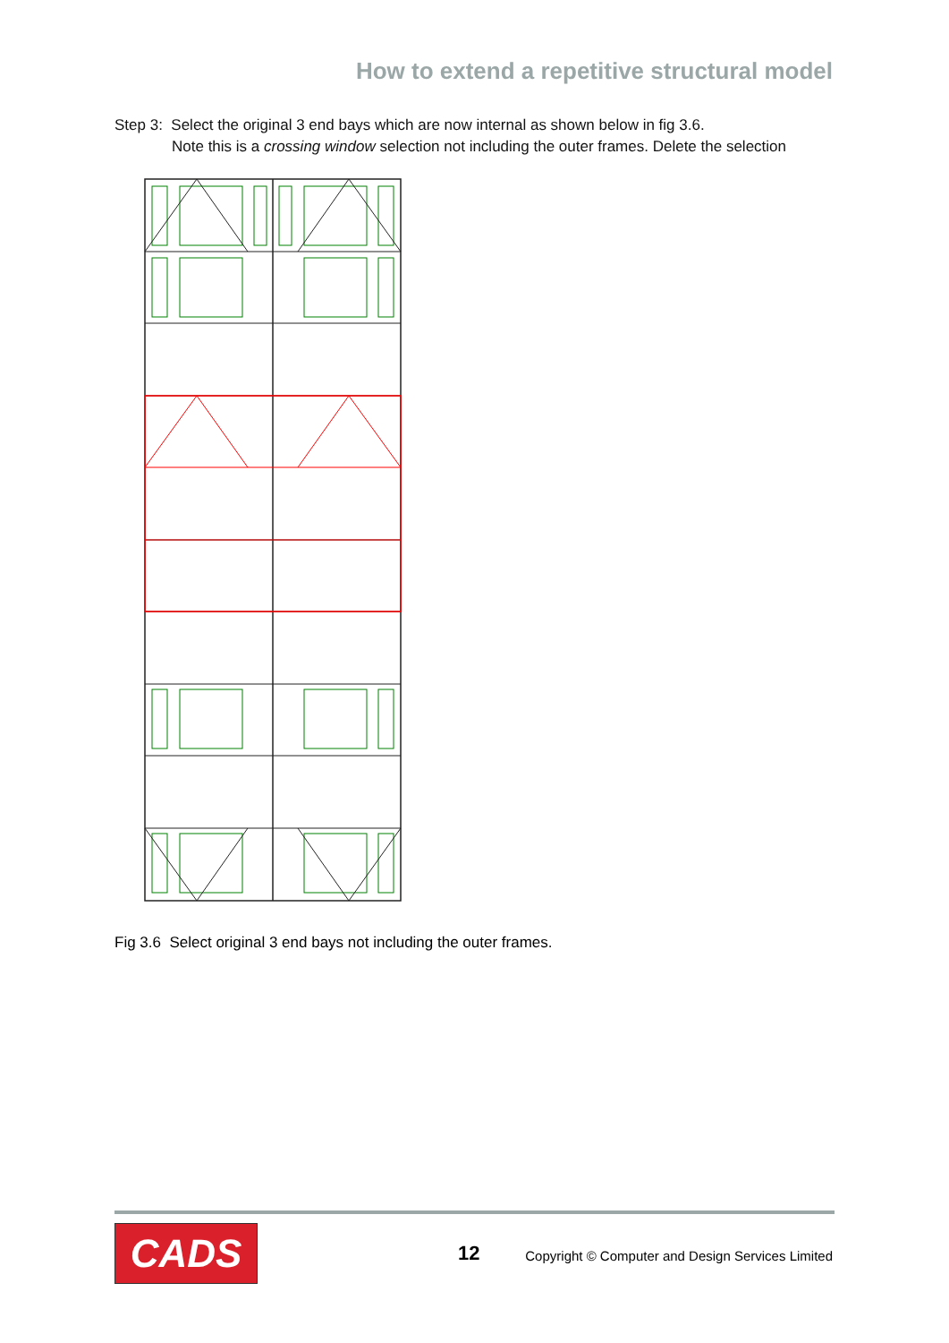How to extend a repetitive structural model
Step 3: Select the original 3 end bays which are now internal as shown below in fig 3.6.
Note this is a crossing window selection not including the outer frames. Delete the selection
Fig 3.6 Select original 3 end bays not including the outer frames.
CADS 12
Copyright © Computer and Design Services Limited